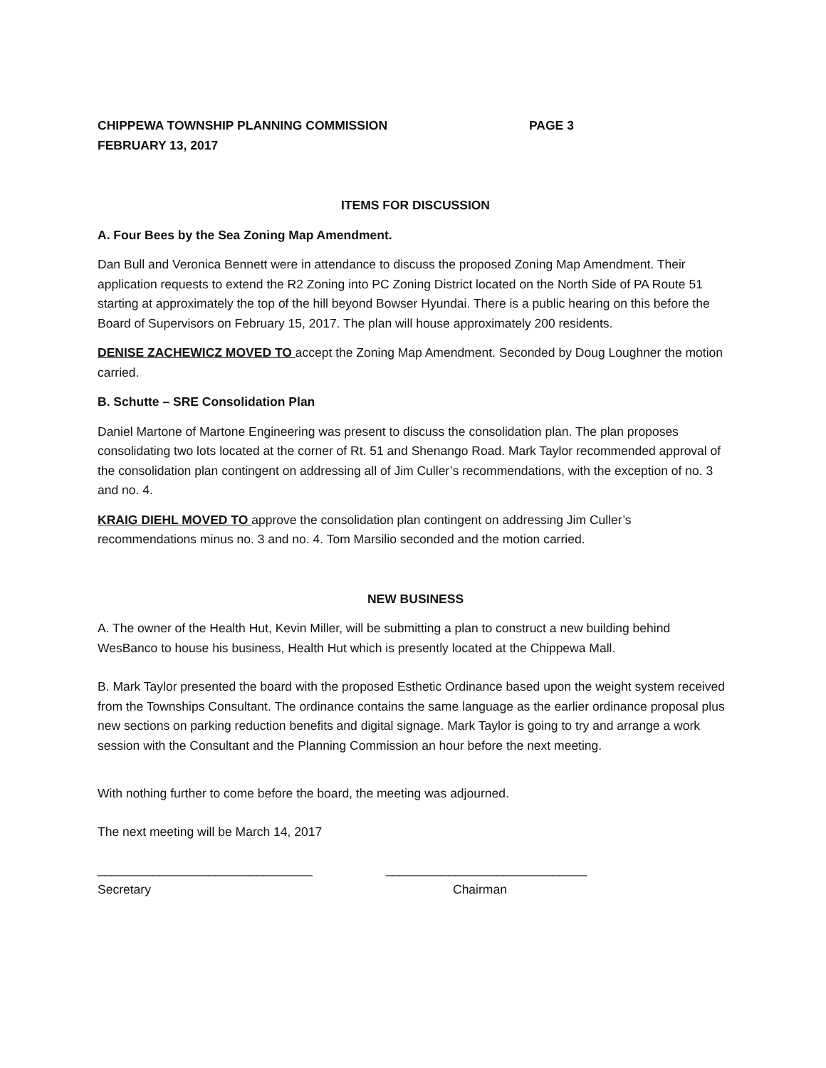CHIPPEWA TOWNSHIP PLANNING COMMISSION PAGE 3
FEBRUARY 13, 2017
ITEMS FOR DISCUSSION
A. Four Bees by the Sea Zoning Map Amendment.
Dan Bull and Veronica Bennett were in attendance to discuss the proposed Zoning Map Amendment. Their application requests to extend the R2 Zoning into PC Zoning District located on the North Side of PA Route 51 starting at approximately the top of the hill beyond Bowser Hyundai. There is a public hearing on this before the Board of Supervisors on February 15, 2017. The plan will house approximately 200 residents.
DENISE ZACHEWICZ MOVED TO accept the Zoning Map Amendment. Seconded by Doug Loughner the motion carried.
B. Schutte – SRE Consolidation Plan
Daniel Martone of Martone Engineering was present to discuss the consolidation plan. The plan proposes consolidating two lots located at the corner of Rt. 51 and Shenango Road. Mark Taylor recommended approval of the consolidation plan contingent on addressing all of Jim Culler’s recommendations, with the exception of no. 3 and no. 4.
KRAIG DIEHL MOVED TO approve the consolidation plan contingent on addressing Jim Culler’s recommendations minus no. 3 and no. 4. Tom Marsilio seconded and the motion carried.
NEW BUSINESS
A. The owner of the Health Hut, Kevin Miller, will be submitting a plan to construct a new building behind WesBanco to house his business, Health Hut which is presently located at the Chippewa Mall.
B. Mark Taylor presented the board with the proposed Esthetic Ordinance based upon the weight system received from the Townships Consultant. The ordinance contains the same language as the earlier ordinance proposal plus new sections on parking reduction benefits and digital signage. Mark Taylor is going to try and arrange a work session with the Consultant and the Planning Commission an hour before the next meeting.
With nothing further to come before the board, the meeting was adjourned.
The next meeting will be March 14, 2017
_______________________________ _____________________________
Secretary Chairman